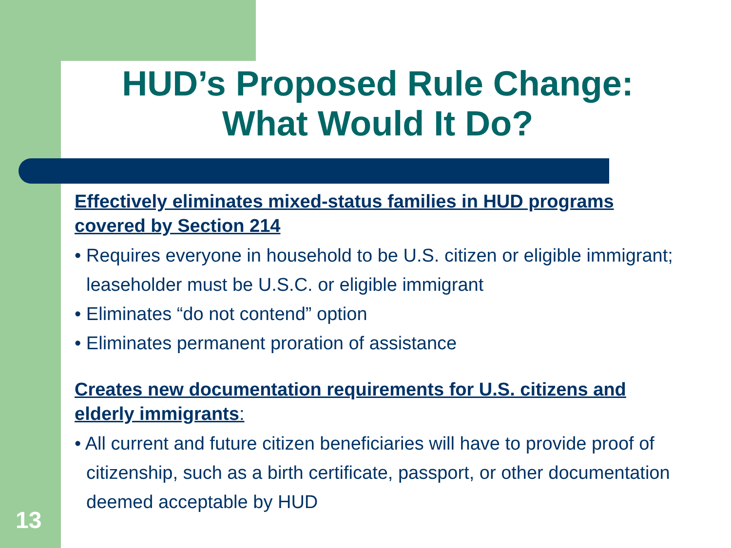HUD’s Proposed Rule Change:
What Would It Do?
Effectively eliminates mixed-status families in HUD programs covered by Section 214
• Requires everyone in household to be U.S. citizen or eligible immigrant; leaseholder must be U.S.C. or eligible immigrant
• Eliminates “do not contend” option
• Eliminates permanent proration of assistance
Creates new documentation requirements for U.S. citizens and elderly immigrants:
• All current and future citizen beneficiaries will have to provide proof of citizenship, such as a birth certificate, passport, or other documentation deemed acceptable by HUD
13